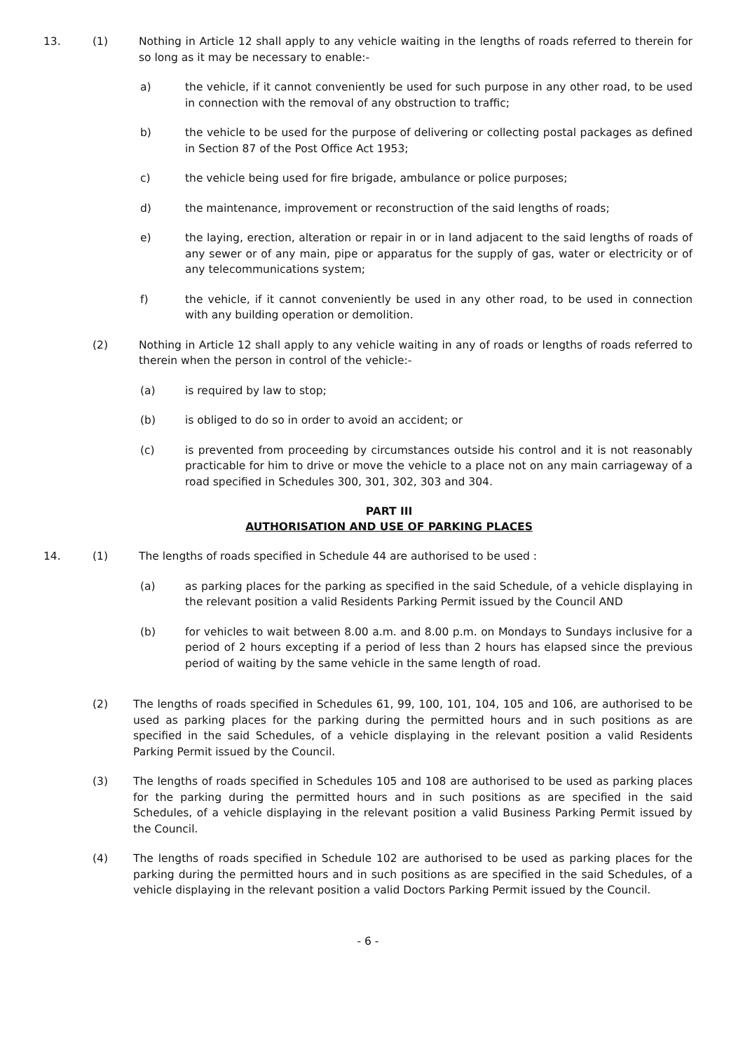13. (1) Nothing in Article 12 shall apply to any vehicle waiting in the lengths of roads referred to therein for so long as it may be necessary to enable:-
a) the vehicle, if it cannot conveniently be used for such purpose in any other road, to be used in connection with the removal of any obstruction to traffic;
b) the vehicle to be used for the purpose of delivering or collecting postal packages as defined in Section 87 of the Post Office Act 1953;
c) the vehicle being used for fire brigade, ambulance or police purposes;
d) the maintenance, improvement or reconstruction of the said lengths of roads;
e) the laying, erection, alteration or repair in or in land adjacent to the said lengths of roads of any sewer or of any main, pipe or apparatus for the supply of gas, water or electricity or of any telecommunications system;
f) the vehicle, if it cannot conveniently be used in any other road, to be used in connection with any building operation or demolition.
(2) Nothing in Article 12 shall apply to any vehicle waiting in any of roads or lengths of roads referred to therein when the person in control of the vehicle:-
(a) is required by law to stop;
(b) is obliged to do so in order to avoid an accident; or
(c) is prevented from proceeding by circumstances outside his control and it is not reasonably practicable for him to drive or move the vehicle to a place not on any main carriageway of a road specified in Schedules 300, 301, 302, 303 and 304.
PART III
AUTHORISATION AND USE OF PARKING PLACES
14. (1) The lengths of roads specified in Schedule 44 are authorised to be used :
(a) as parking places for the parking as specified in the said Schedule, of a vehicle displaying in the relevant position a valid Residents Parking Permit issued by the Council AND
(b) for vehicles to wait between 8.00 a.m. and 8.00 p.m. on Mondays to Sundays inclusive for a period of 2 hours excepting if a period of less than 2 hours has elapsed since the previous period of waiting by the same vehicle in the same length of road.
(2) The lengths of roads specified in Schedules 61, 99, 100, 101, 104, 105 and 106, are authorised to be used as parking places for the parking during the permitted hours and in such positions as are specified in the said Schedules, of a vehicle displaying in the relevant position a valid Residents Parking Permit issued by the Council.
(3) The lengths of roads specified in Schedules 105 and 108 are authorised to be used as parking places for the parking during the permitted hours and in such positions as are specified in the said Schedules, of a vehicle displaying in the relevant position a valid Business Parking Permit issued by the Council.
(4) The lengths of roads specified in Schedule 102 are authorised to be used as parking places for the parking during the permitted hours and in such positions as are specified in the said Schedules, of a vehicle displaying in the relevant position a valid Doctors Parking Permit issued by the Council.
- 6 -